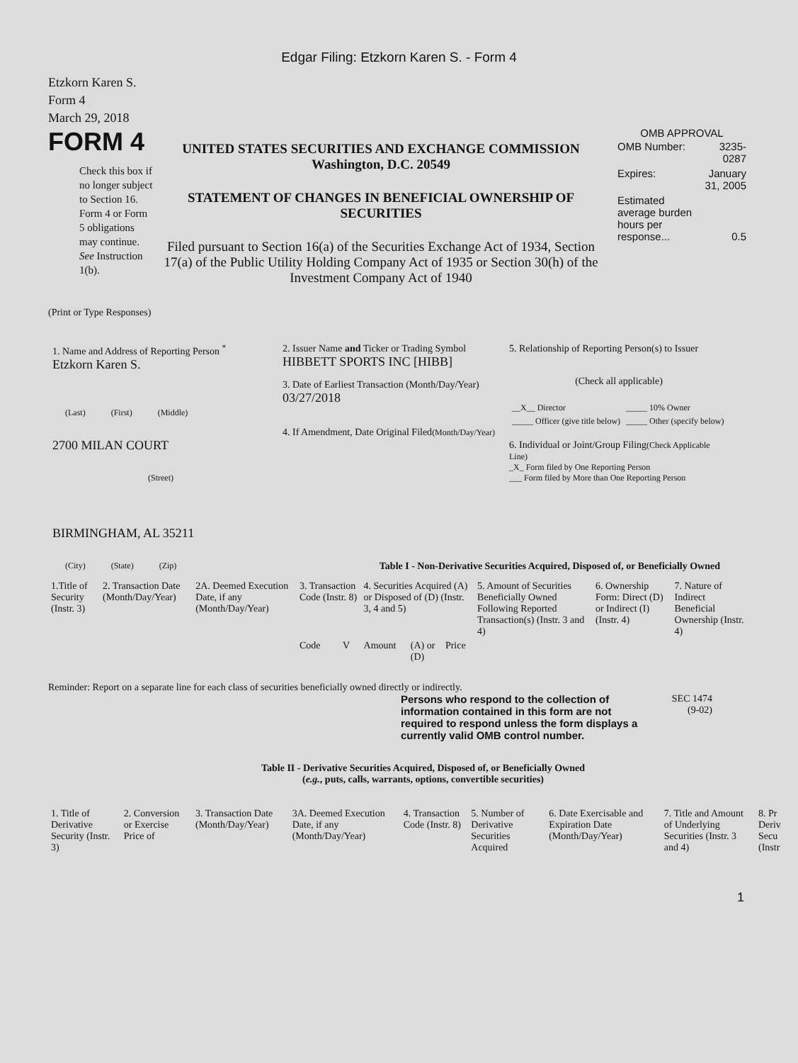Edgar Filing: Etzkorn Karen S. - Form 4
Etzkorn Karen S.
Form 4
March 29, 2018
FORM 4
Check this box if no longer subject to Section 16. Form 4 or Form 5 obligations may continue. See Instruction 1(b).
UNITED STATES SECURITIES AND EXCHANGE COMMISSION
Washington, D.C. 20549
STATEMENT OF CHANGES IN BENEFICIAL OWNERSHIP OF SECURITIES
Filed pursuant to Section 16(a) of the Securities Exchange Act of 1934, Section 17(a) of the Public Utility Holding Company Act of 1935 or Section 30(h) of the Investment Company Act of 1940
OMB APPROVAL
| OMB Number: | 3235-0287 |
| Expires: | January 31, 2005 |
| Estimated average burden hours per response... | 0.5 |
(Print or Type Responses)
1. Name and Address of Reporting Person <sup>*</sup>
Etzkorn Karen S.
(Last) (First) (Middle)
2700 MILAN COURT
(Street)
BIRMINGHAM, AL 35211
(City) (State) (Zip)
2. Issuer Name and Ticker or Trading Symbol
HIBBETT SPORTS INC [HIBB]
3. Date of Earliest Transaction (Month/Day/Year)
03/27/2018
4. If Amendment, Date Original Filed(Month/Day/Year)
5. Relationship of Reporting Person(s) to Issuer
(Check all applicable)
| __X__ Director | _____ 10% Owner |
| _____ Officer (give title below) | _____ Other (specify below) |
6. Individual or Joint/Group Filing(Check Applicable Line)
_X_ Form filed by One Reporting Person
___ Form filed by More than One Reporting Person
Table I - Non-Derivative Securities Acquired, Disposed of, or Beneficially Owned
| 1.Title of Security (Instr. 3) | 2. Transaction Date (Month/Day/Year) | 2A. Deemed Execution Date, if any (Month/Day/Year) | 3. Transaction Code (Instr. 8) | | 4. Securities Acquired (A) or Disposed of (D) (Instr. 3, 4 and 5) | | | 5. Amount of Securities Beneficially Owned Following Reported Transaction(s) (Instr. 3 and 4) | 6. Ownership Form: Direct (D) or Indirect (I) (Instr. 4) | 7. Nature of Indirect Beneficial Ownership (Instr. 4) |
| --- | --- | --- | --- | --- | --- | --- | --- | --- | --- | --- |
| | | | Code | V | Amount | (A) or (D) | Price | | | |
Reminder: Report on a separate line for each class of securities beneficially owned directly or indirectly.
Persons who respond to the collection of information contained in this form are not required to respond unless the form displays a currently valid OMB control number.
SEC 1474
(9-02)
Table II - Derivative Securities Acquired, Disposed of, or Beneficially Owned
(e.g., puts, calls, warrants, options, convertible securities)
| 1. Title of Derivative Security (Instr. 3) | 2. Conversion or Exercise Price of | 3. Transaction Date (Month/Day/Year) | 3A. Deemed Execution Date, if any (Month/Day/Year) | 4. Transaction Code (Instr. 8) | 5. Number of Derivative Securities Acquired | 6. Date Exercisable and Expiration Date (Month/Day/Year) | 7. Title and Amount of Underlying Securities (Instr. 3 and 4) | 8. Pr Deriv Secu (Instr |
| --- | --- | --- | --- | --- | --- | --- | --- | --- |
1